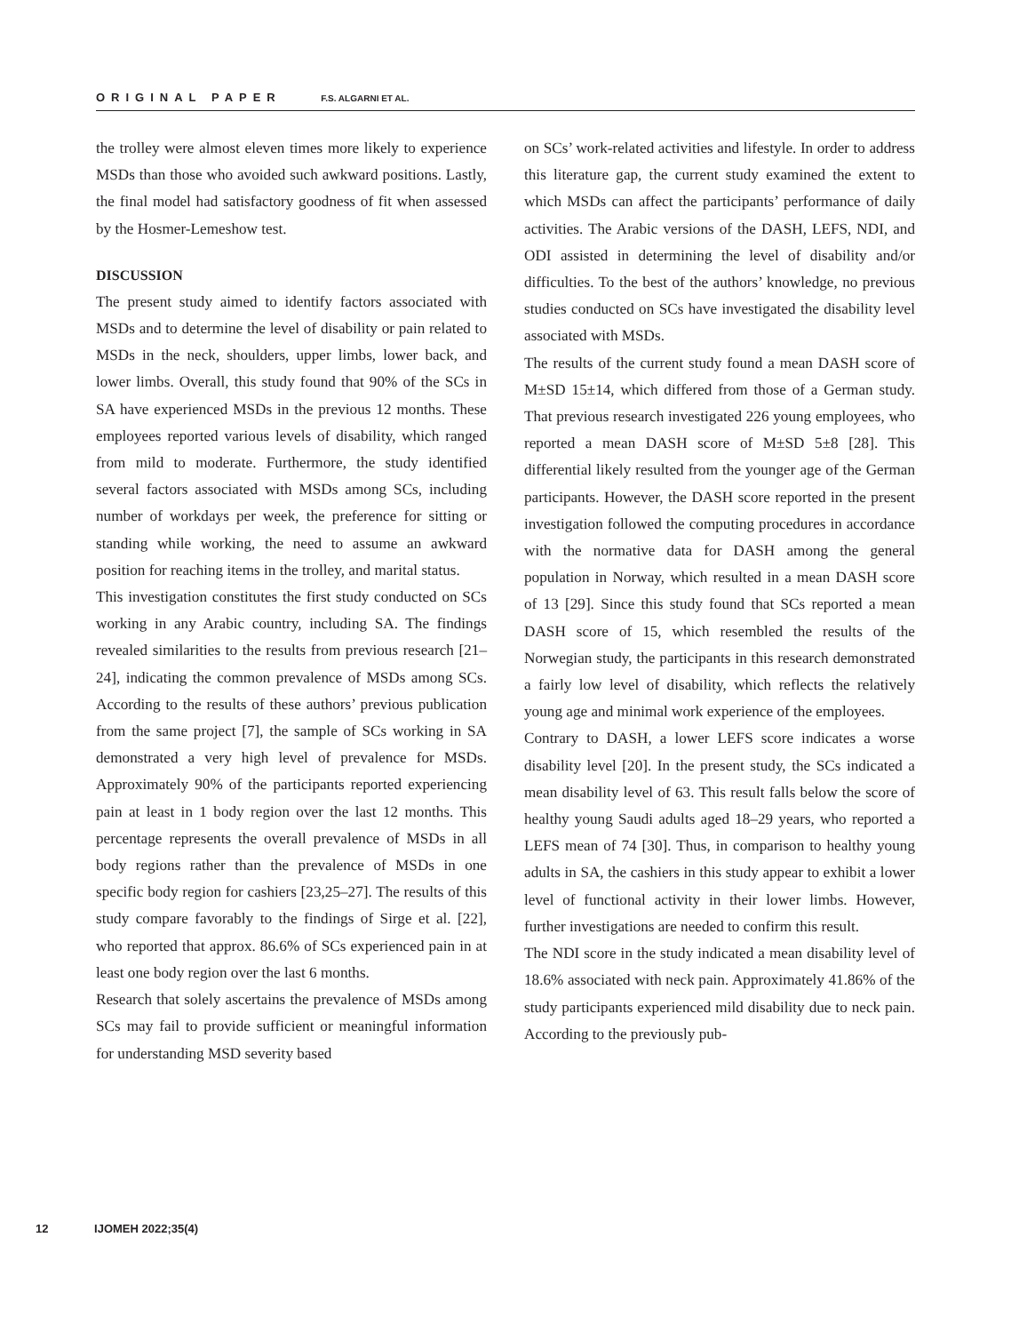ORIGINAL PAPER F.S. ALGARNI ET AL.
the trolley were almost eleven times more likely to experience MSDs than those who avoided such awkward positions. Lastly, the final model had satisfactory goodness of fit when assessed by the Hosmer-Lemeshow test.
DISCUSSION
The present study aimed to identify factors associated with MSDs and to determine the level of disability or pain related to MSDs in the neck, shoulders, upper limbs, lower back, and lower limbs. Overall, this study found that 90% of the SCs in SA have experienced MSDs in the previous 12 months. These employees reported various levels of disability, which ranged from mild to moderate. Furthermore, the study identified several factors associated with MSDs among SCs, including number of workdays per week, the preference for sitting or standing while working, the need to assume an awkward position for reaching items in the trolley, and marital status.
This investigation constitutes the first study conducted on SCs working in any Arabic country, including SA. The findings revealed similarities to the results from previous research [21–24], indicating the common prevalence of MSDs among SCs. According to the results of these authors’ previous publication from the same project [7], the sample of SCs working in SA demonstrated a very high level of prevalence for MSDs. Approximately 90% of the participants reported experiencing pain at least in 1 body region over the last 12 months. This percentage represents the overall prevalence of MSDs in all body regions rather than the prevalence of MSDs in one specific body region for cashiers [23,25–27]. The results of this study compare favorably to the findings of Sirge et al. [22], who reported that approx. 86.6% of SCs experienced pain in at least one body region over the last 6 months.
Research that solely ascertains the prevalence of MSDs among SCs may fail to provide sufficient or meaningful information for understanding MSD severity based
on SCs’ work-related activities and lifestyle. In order to address this literature gap, the current study examined the extent to which MSDs can affect the participants’ performance of daily activities. The Arabic versions of the DASH, LEFS, NDI, and ODI assisted in determining the level of disability and/or difficulties. To the best of the authors’ knowledge, no previous studies conducted on SCs have investigated the disability level associated with MSDs.
The results of the current study found a mean DASH score of M±SD 15±14, which differed from those of a German study. That previous research investigated 226 young employees, who reported a mean DASH score of M±SD 5±8 [28]. This differential likely resulted from the younger age of the German participants. However, the DASH score reported in the present investigation followed the computing procedures in accordance with the normative data for DASH among the general population in Norway, which resulted in a mean DASH score of 13 [29]. Since this study found that SCs reported a mean DASH score of 15, which resembled the results of the Norwegian study, the participants in this research demonstrated a fairly low level of disability, which reflects the relatively young age and minimal work experience of the employees.
Contrary to DASH, a lower LEFS score indicates a worse disability level [20]. In the present study, the SCs indicated a mean disability level of 63. This result falls below the score of healthy young Saudi adults aged 18–29 years, who reported a LEFS mean of 74 [30]. Thus, in comparison to healthy young adults in SA, the cashiers in this study appear to exhibit a lower level of functional activity in their lower limbs. However, further investigations are needed to confirm this result.
The NDI score in the study indicated a mean disability level of 18.6% associated with neck pain. Approximately 41.86% of the study participants experienced mild disability due to neck pain. According to the previously pub-
12 IJOMEH 2022;35(4)